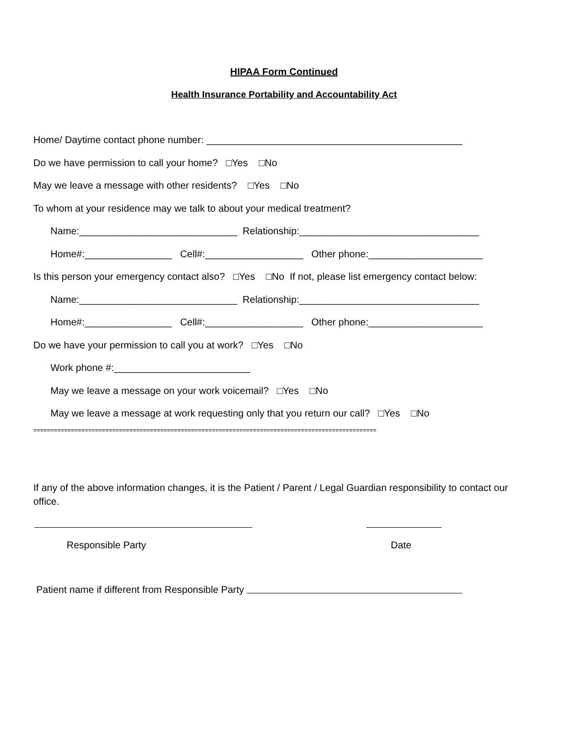HIPAA Form Continued
Health Insurance Portability and Accountability Act
Home/ Daytime contact phone number: _______________________________________________
Do we have permission to call your home? □Yes □No
May we leave a message with other residents? □Yes □No
To whom at your residence may we talk to about your medical treatment?
Name:_____________________________ Relationship:_________________________________
Home#:________________ Cell#:__________________ Other phone:_____________________
Is this person your emergency contact also? □Yes □No If not, please list emergency contact below:
Name:_____________________________ Relationship:_________________________________
Home#:________________ Cell#:__________________ Other phone:_____________________
Do we have your permission to call you at work? □Yes □No
Work phone #:_________________________
May we leave a message on your work voicemail? □Yes □No
May we leave a message at work requesting only that you return our call? □Yes □No
====================================================================================================
If any of the above information changes, it is the Patient / Parent / Legal Guardian responsibility to contact our office.
Responsible Party Date
Patient name if different from Responsible Party